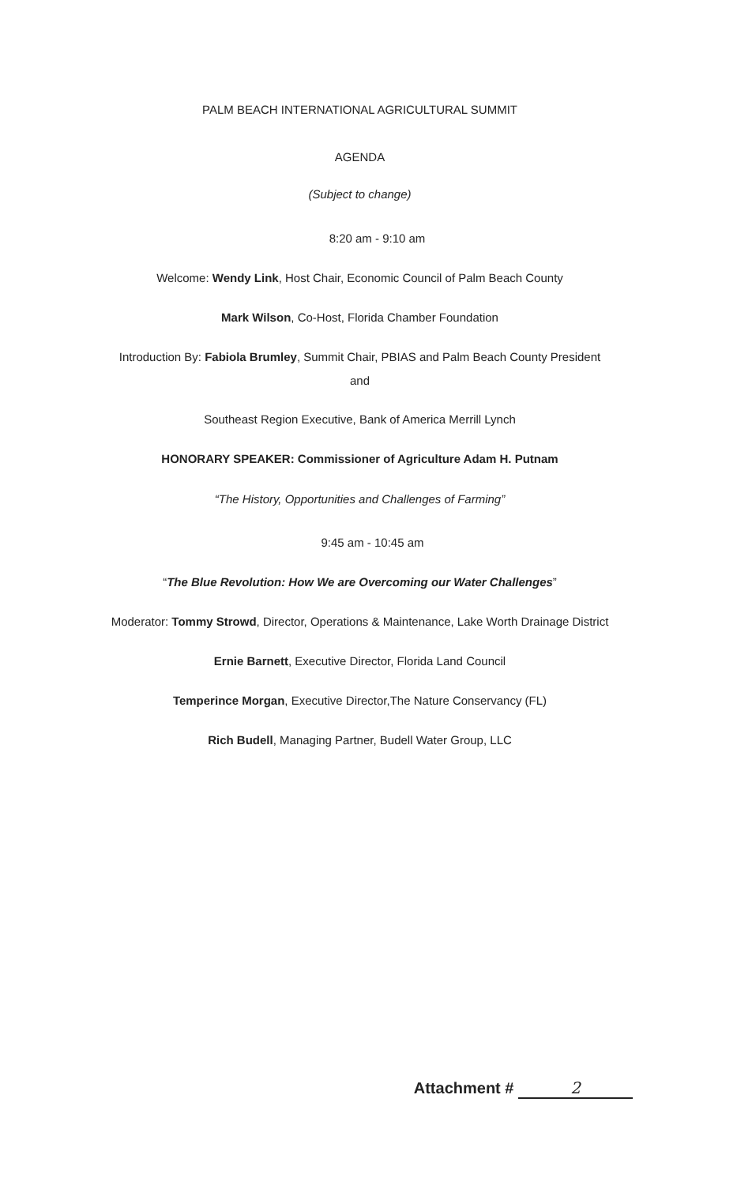PALM BEACH INTERNATIONAL AGRICULTURAL SUMMIT
AGENDA
(Subject to change)
8:20 am - 9:10 am
Welcome: Wendy Link, Host Chair, Economic Council of Palm Beach County
Mark Wilson, Co-Host, Florida Chamber Foundation
Introduction By: Fabiola Brumley, Summit Chair, PBIAS and Palm Beach County President
and
Southeast Region Executive, Bank of America Merrill Lynch
HONORARY SPEAKER: Commissioner of Agriculture Adam H. Putnam
“The History, Opportunities and Challenges of Farming”
9:45 am - 10:45 am
“The Blue Revolution: How We are Overcoming our Water Challenges”
Moderator: Tommy Strowd, Director, Operations & Maintenance, Lake Worth Drainage District
Ernie Barnett, Executive Director, Florida Land Council
Temperince Morgan, Executive Director,The Nature Conservancy (FL)
Rich Budell, Managing Partner, Budell Water Group, LLC
Attachment # 2